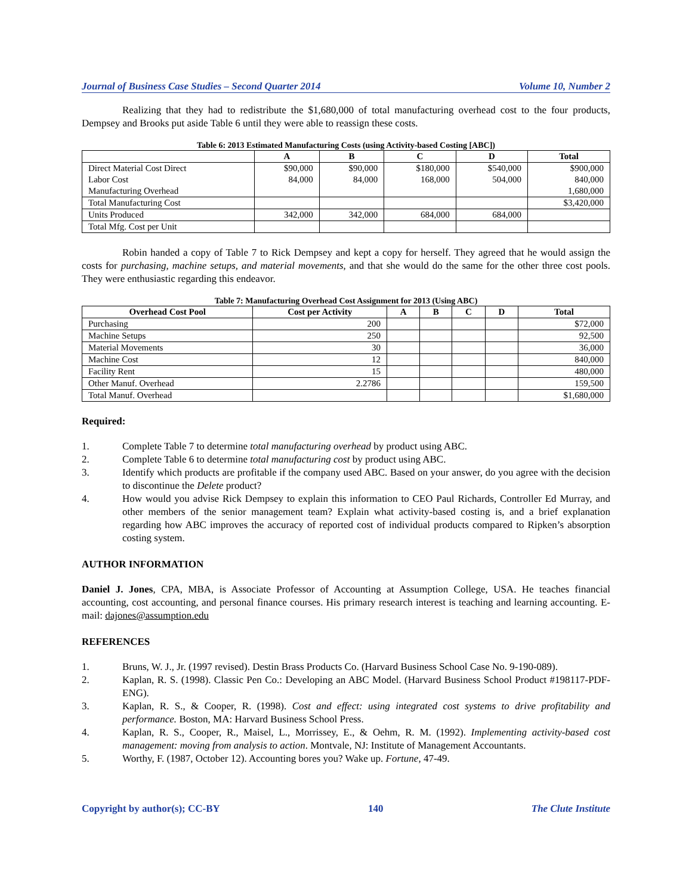Journal of Business Case Studies – Second Quarter 2014 Volume 10, Number 2
Realizing that they had to redistribute the $1,680,000 of total manufacturing overhead cost to the four products, Dempsey and Brooks put aside Table 6 until they were able to reassign these costs.
Table 6: 2013 Estimated Manufacturing Costs (using Activity-based Costing [ABC])
| | A | B | C | D | Total |
| --- | --- | --- | --- | --- | --- |
| Direct Material Cost Direct Labor Cost Manufacturing Overhead | $90,000 84,000 | $90,000 84,000 | $180,000 168,000 | $540,000 504,000 | $900,000 840,000 1,680,000 |
| Total Manufacturing Cost | | | | | $3,420,000 |
| Units Produced | 342,000 | 342,000 | 684,000 | 684,000 | |
| Total Mfg. Cost per Unit | | | | | |
Robin handed a copy of Table 7 to Rick Dempsey and kept a copy for herself. They agreed that he would assign the costs for purchasing, machine setups, and material movements, and that she would do the same for the other three cost pools. They were enthusiastic regarding this endeavor.
Table 7: Manufacturing Overhead Cost Assignment for 2013 (Using ABC)
| Overhead Cost Pool | Cost per Activity | A | B | C | D | Total |
| --- | --- | --- | --- | --- | --- | --- |
| Purchasing | 200 | | | | | $72,000 |
| Machine Setups | 250 | | | | | 92,500 |
| Material Movements | 30 | | | | | 36,000 |
| Machine Cost | 12 | | | | | 840,000 |
| Facility Rent | 15 | | | | | 480,000 |
| Other Manuf. Overhead | 2.2786 | | | | | 159,500 |
| Total Manuf. Overhead | | | | | | $1,680,000 |
Required:
1. Complete Table 7 to determine total manufacturing overhead by product using ABC.
2. Complete Table 6 to determine total manufacturing cost by product using ABC.
3. Identify which products are profitable if the company used ABC. Based on your answer, do you agree with the decision to discontinue the Delete product?
4. How would you advise Rick Dempsey to explain this information to CEO Paul Richards, Controller Ed Murray, and other members of the senior management team? Explain what activity-based costing is, and a brief explanation regarding how ABC improves the accuracy of reported cost of individual products compared to Ripken’s absorption costing system.
AUTHOR INFORMATION
Daniel J. Jones, CPA, MBA, is Associate Professor of Accounting at Assumption College, USA. He teaches financial accounting, cost accounting, and personal finance courses. His primary research interest is teaching and learning accounting. E-mail: dajones@assumption.edu
REFERENCES
1. Bruns, W. J., Jr. (1997 revised). Destin Brass Products Co. (Harvard Business School Case No. 9-190-089).
2. Kaplan, R. S. (1998). Classic Pen Co.: Developing an ABC Model. (Harvard Business School Product #198117-PDF-ENG).
3. Kaplan, R. S., & Cooper, R. (1998). Cost and effect: using integrated cost systems to drive profitability and performance. Boston, MA: Harvard Business School Press.
4. Kaplan, R. S., Cooper, R., Maisel, L., Morrissey, E., & Oehm, R. M. (1992). Implementing activity-based cost management: moving from analysis to action. Montvale, NJ: Institute of Management Accountants.
5. Worthy, F. (1987, October 12). Accounting bores you? Wake up. Fortune, 47-49.
Copyright by author(s); CC-BY 140 The Clute Institute